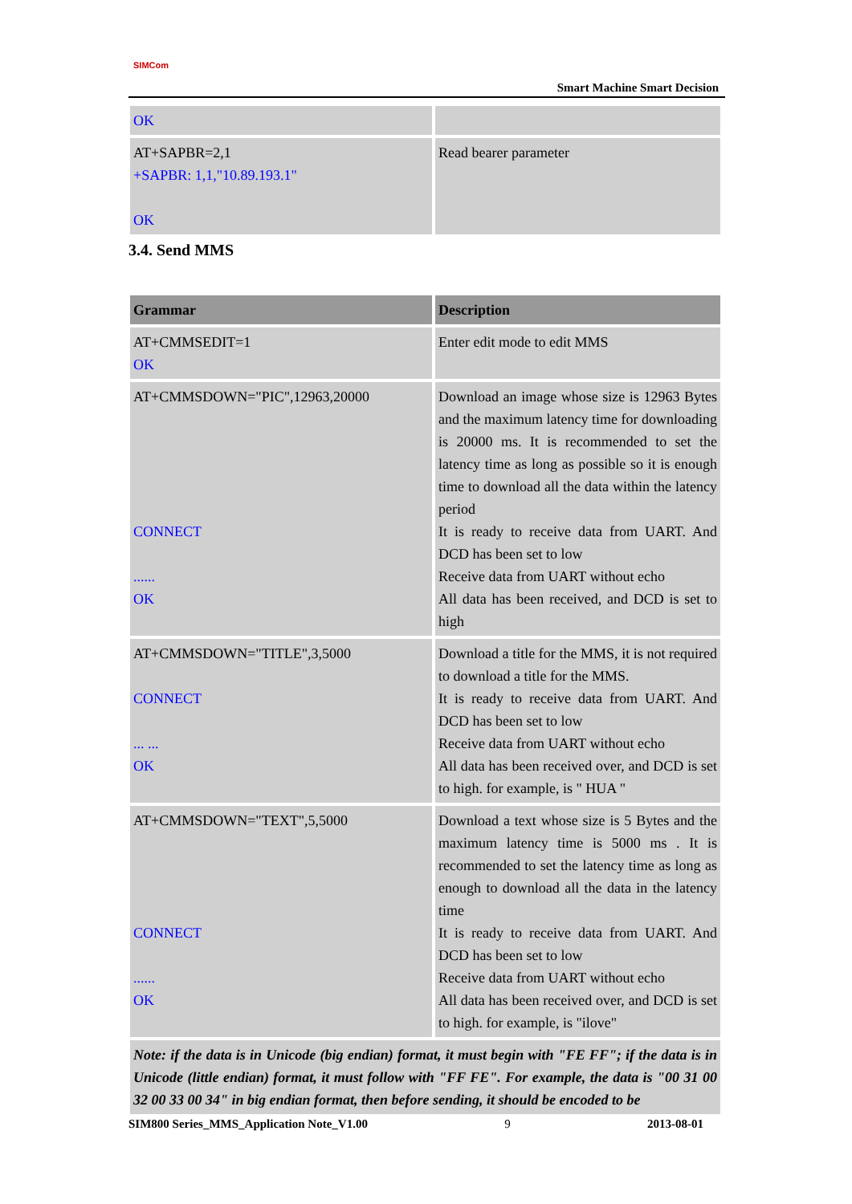SIMCom
Smart Machine Smart Decision
| OK | |
| AT+SAPBR=2,1 +SAPBR: 1,1,"10.89.193.1" OK | Read bearer parameter |
3.4. Send MMS
| Grammar | Description |
| --- | --- |
| AT+CMMSEDIT=1 OK | Enter edit mode to edit MMS |
| AT+CMMSDOWN="PIC",12963,20000 CONNECT ...... OK | Download an image whose size is 12963 Bytes and the maximum latency time for downloading is 20000 ms. It is recommended to set the latency time as long as possible so it is enough time to download all the data within the latency period It is ready to receive data from UART. And DCD has been set to low Receive data from UART without echo All data has been received, and DCD is set to high |
| AT+CMMSDOWN="TITLE",3,5000 CONNECT ... ... OK | Download a title for the MMS, it is not required to download a title for the MMS. It is ready to receive data from UART. And DCD has been set to low Receive data from UART without echo All data has been received over, and DCD is set to high. for example, is " HUA " |
| AT+CMMSDOWN="TEXT",5,5000 CONNECT ...... OK | Download a text whose size is 5 Bytes and the maximum latency time is 5000 ms . It is recommended to set the latency time as long as enough to download all the data in the latency time It is ready to receive data from UART. And DCD has been set to low Receive data from UART without echo All data has been received over, and DCD is set to high. for example, is "ilove" |
| Note: if the data is in Unicode (big endian) format, it must begin with "FE FF"; if the data is in Unicode (little endian) format, it must follow with "FF FE". For example, the data is "00 31 00 32 00 33 00 34" in big endian format, then before sending, it should be encoded to be | |
SIM800 Series_MMS_Application Note_V1.00 9 2013-08-01